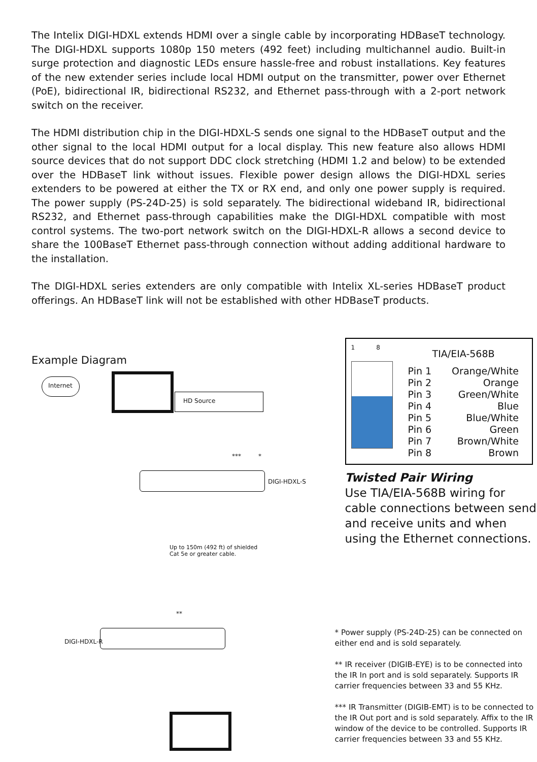The Intelix DIGI-HDXL extends HDMI over a single cable by incorporating HDBaseT technology. The DIGI-HDXL supports 1080p 150 meters (492 feet) including multichannel audio. Built-in surge protection and diagnostic LEDs ensure hassle-free and robust installations. Key features of the new extender series include local HDMI output on the transmitter, power over Ethernet (PoE), bidirectional IR, bidirectional RS232, and Ethernet pass-through with a 2-port network switch on the receiver.
The HDMI distribution chip in the DIGI-HDXL-S sends one signal to the HDBaseT output and the other signal to the local HDMI output for a local display. This new feature also allows HDMI source devices that do not support DDC clock stretching (HDMI 1.2 and below) to be extended over the HDBaseT link without issues. Flexible power design allows the DIGI-HDXL series extenders to be powered at either the TX or RX end, and only one power supply is required. The power supply (PS-24D-25) is sold separately. The bidirectional wideband IR, bidirectional RS232, and Ethernet pass-through capabilities make the DIGI-HDXL compatible with most control systems. The two-port network switch on the DIGI-HDXL-R allows a second device to share the 100BaseT Ethernet pass-through connection without adding additional hardware to the installation.
The DIGI-HDXL series extenders are only compatible with Intelix XL-series HDBaseT product offerings. An HDBaseT link will not be established with other HDBaseT products.
Example Diagram
Internet
HD Source
*** *
DIGI-HDXL-S
Up to 150m (492 ft) of shielded
Cat 5e or greater cable.
**
DIGI-HDXL-R
1 8
TIA/EIA-568B
| Pin 1 | Orange/White |
| Pin 2 | Orange |
| Pin 3 | Green/White |
| Pin 4 | Blue |
| Pin 5 | Blue/White |
| Pin 6 | Green |
| Pin 7 | Brown/White |
| Pin 8 | Brown |
Twisted Pair Wiring
Use TIA/EIA-568B wiring for cable connections between send and receive units and when using the Ethernet connections.
* Power supply (PS-24D-25) can be connected on either end and is sold separately.
** IR receiver (DIGIB-EYE) is to be connected into the IR In port and is sold separately. Supports IR carrier frequencies between 33 and 55 KHz.
*** IR Transmitter (DIGIB-EMT) is to be connected to the IR Out port and is sold separately. Affix to the IR window of the device to be controlled. Supports IR carrier frequencies between 33 and 55 KHz.